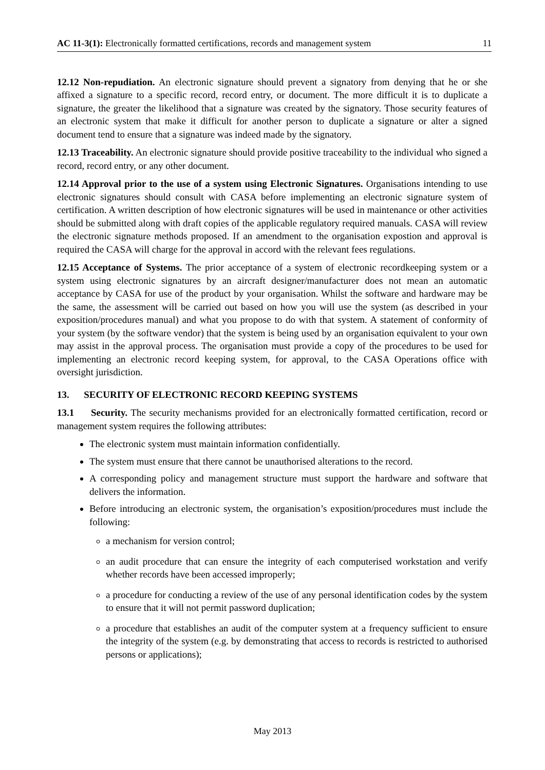AC 11-3(1): Electronically formatted certifications, records and management system 11
12.12 Non-repudiation. An electronic signature should prevent a signatory from denying that he or she affixed a signature to a specific record, record entry, or document. The more difficult it is to duplicate a signature, the greater the likelihood that a signature was created by the signatory. Those security features of an electronic system that make it difficult for another person to duplicate a signature or alter a signed document tend to ensure that a signature was indeed made by the signatory.
12.13 Traceability. An electronic signature should provide positive traceability to the individual who signed a record, record entry, or any other document.
12.14 Approval prior to the use of a system using Electronic Signatures. Organisations intending to use electronic signatures should consult with CASA before implementing an electronic signature system of certification. A written description of how electronic signatures will be used in maintenance or other activities should be submitted along with draft copies of the applicable regulatory required manuals. CASA will review the electronic signature methods proposed. If an amendment to the organisation expostion and approval is required the CASA will charge for the approval in accord with the relevant fees regulations.
12.15 Acceptance of Systems. The prior acceptance of a system of electronic recordkeeping system or a system using electronic signatures by an aircraft designer/manufacturer does not mean an automatic acceptance by CASA for use of the product by your organisation. Whilst the software and hardware may be the same, the assessment will be carried out based on how you will use the system (as described in your exposition/procedures manual) and what you propose to do with that system. A statement of conformity of your system (by the software vendor) that the system is being used by an organisation equivalent to your own may assist in the approval process. The organisation must provide a copy of the procedures to be used for implementing an electronic record keeping system, for approval, to the CASA Operations office with oversight jurisdiction.
13. SECURITY OF ELECTRONIC RECORD KEEPING SYSTEMS
13.1 Security. The security mechanisms provided for an electronically formatted certification, record or management system requires the following attributes:
The electronic system must maintain information confidentially.
The system must ensure that there cannot be unauthorised alterations to the record.
A corresponding policy and management structure must support the hardware and software that delivers the information.
Before introducing an electronic system, the organisation’s exposition/procedures must include the following:
a mechanism for version control;
an audit procedure that can ensure the integrity of each computerised workstation and verify whether records have been accessed improperly;
a procedure for conducting a review of the use of any personal identification codes by the system to ensure that it will not permit password duplication;
a procedure that establishes an audit of the computer system at a frequency sufficient to ensure the integrity of the system (e.g. by demonstrating that access to records is restricted to authorised persons or applications);
May 2013